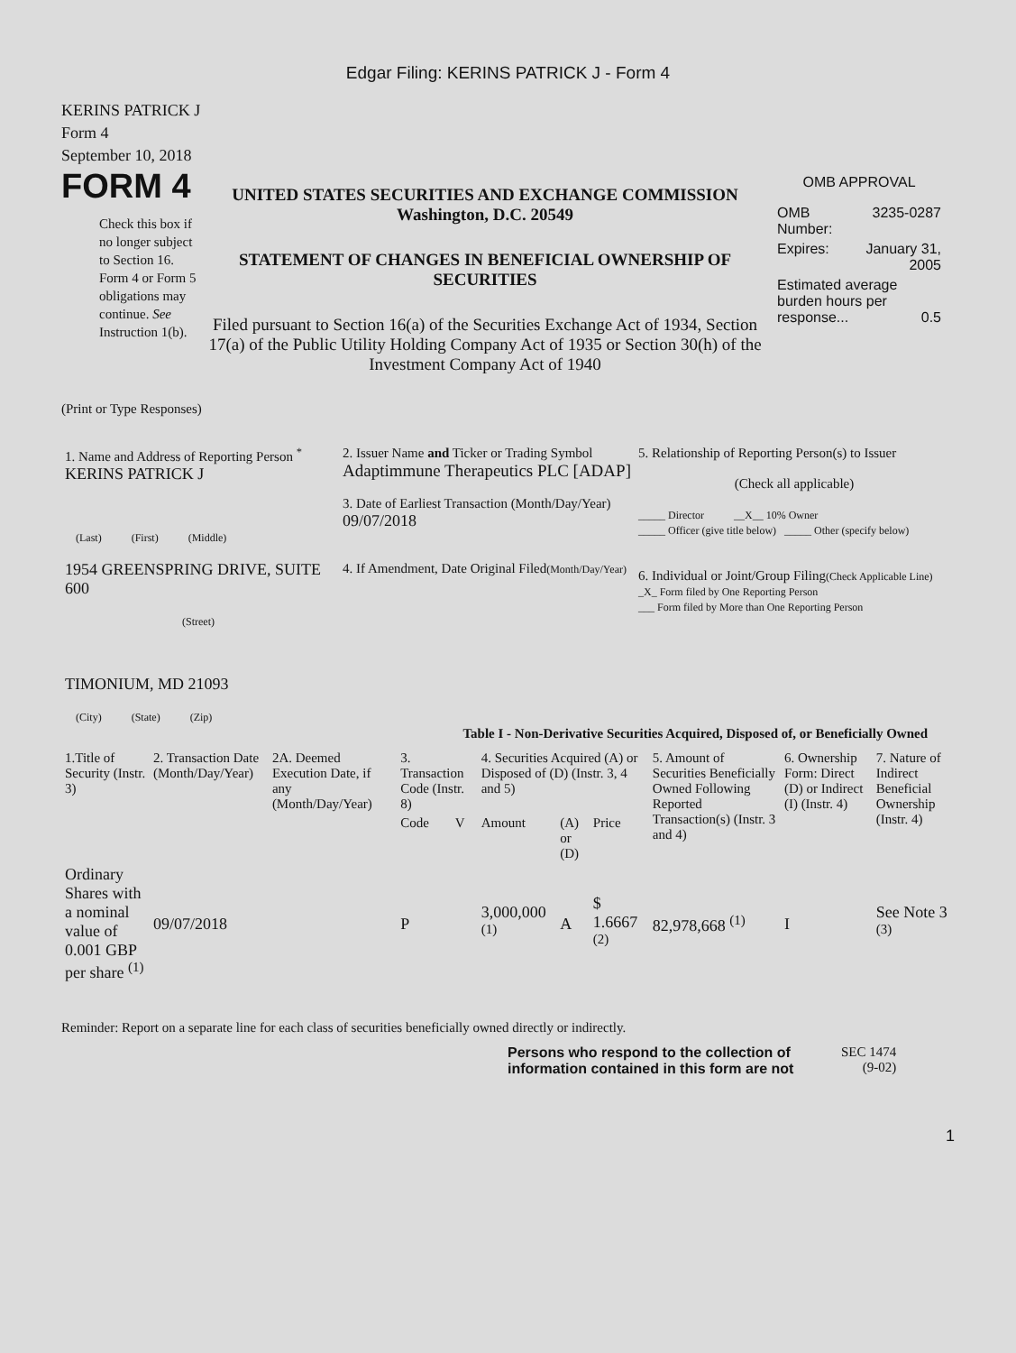Edgar Filing: KERINS PATRICK J - Form 4
KERINS PATRICK J
Form 4
September 10, 2018
FORM 4
Check this box if no longer subject to Section 16. Form 4 or Form 5 obligations may continue. See Instruction 1(b).
UNITED STATES SECURITIES AND EXCHANGE COMMISSION
Washington, D.C. 20549
STATEMENT OF CHANGES IN BENEFICIAL OWNERSHIP OF SECURITIES
Filed pursuant to Section 16(a) of the Securities Exchange Act of 1934, Section 17(a) of the Public Utility Holding Company Act of 1935 or Section 30(h) of the Investment Company Act of 1940
OMB APPROVAL
| OMB Number: | 3235-0287 |
| Expires: | January 31, 2005 |
| Estimated average burden hours per response... 0.5 | |
(Print or Type Responses)
| 1. Name and Address of Reporting Person <sup>*</sup> KERINS PATRICK J (Last) (First) (Middle) 1954 GREENSPRING DRIVE, SUITE 600 (Street) TIMONIUM, MD 21093 (City) (State) (Zip) | 2. Issuer Name and Ticker or Trading Symbol Adaptimmune Therapeutics PLC [ADAP] 3. Date of Earliest Transaction (Month/Day/Year) 09/07/2018 4. If Amendment, Date Original Filed (Month/Day/Year) | 5. Relationship of Reporting Person(s) to Issuer (Check all applicable) _____ Director __X__ 10% Owner _____ Officer (give title below) _____ Other (specify below) 6. Individual or Joint/Group Filing (Check Applicable Line) _X_ Form filed by One Reporting Person ___ Form filed by More than One Reporting Person |
Table I - Non-Derivative Securities Acquired, Disposed of, or Beneficially Owned
| 1.Title of Security (Instr. 3) | 2. Transaction Date (Month/Day/Year) | 2A. Deemed Execution Date, if any (Month/Day/Year) | 3. Transaction Code (Instr. 8) | | 4. Securities Acquired (A) or Disposed of (D) (Instr. 3, 4 and 5) | | | 5. Amount of Securities Beneficially Owned Following Reported Transaction(s) (Instr. 3 and 4) | 6. Ownership Form: Direct (D) or Indirect (I) (Instr. 4) | 7. Nature of Indirect Beneficial Ownership (Instr. 4) |
| --- | --- | --- | --- | --- | --- | --- | --- | --- | --- | --- |
| | | | Code | V | Amount | (A) or (D) | Price | | | |
| Ordinary Shares with a nominal value of 0.001 GBP per share <sup>(1)</sup> | 09/07/2018 | | P | | 3,000,000 <sup>(1)</sup> | A | $ 1.6667 <sup>(2)</sup> | 82,978,668 <sup>(1)</sup> | I | See Note 3 <sup>(3)</sup> |
Reminder: Report on a separate line for each class of securities beneficially owned directly or indirectly.
Persons who respond to the collection of information contained in this form are not
SEC 1474
(9-02)
1